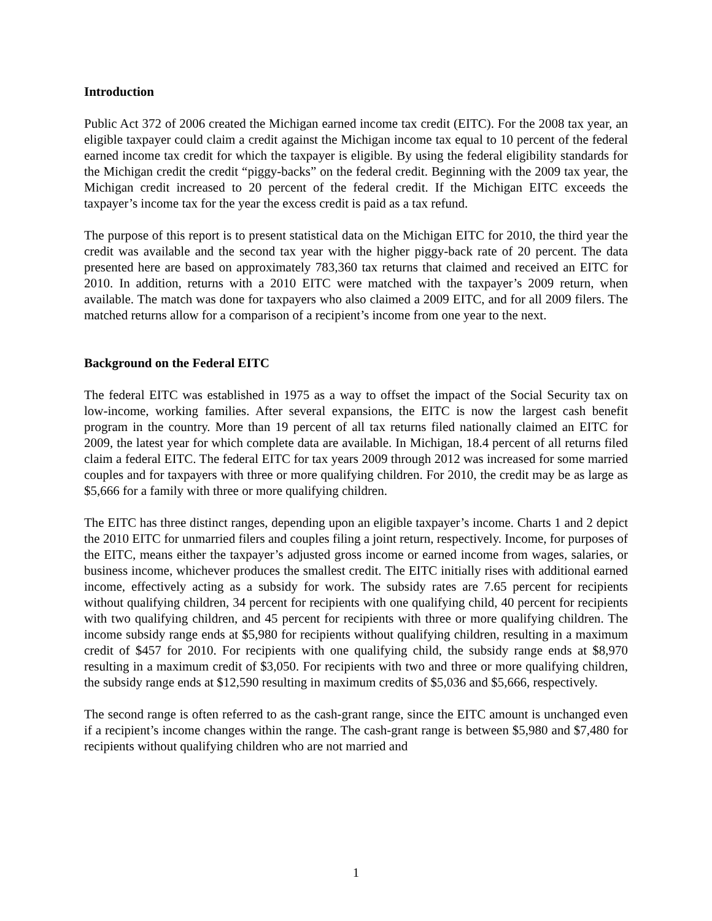Introduction
Public Act 372 of 2006 created the Michigan earned income tax credit (EITC). For the 2008 tax year, an eligible taxpayer could claim a credit against the Michigan income tax equal to 10 percent of the federal earned income tax credit for which the taxpayer is eligible. By using the federal eligibility standards for the Michigan credit the credit “piggy-backs” on the federal credit. Beginning with the 2009 tax year, the Michigan credit increased to 20 percent of the federal credit. If the Michigan EITC exceeds the taxpayer’s income tax for the year the excess credit is paid as a tax refund.
The purpose of this report is to present statistical data on the Michigan EITC for 2010, the third year the credit was available and the second tax year with the higher piggy-back rate of 20 percent. The data presented here are based on approximately 783,360 tax returns that claimed and received an EITC for 2010. In addition, returns with a 2010 EITC were matched with the taxpayer’s 2009 return, when available. The match was done for taxpayers who also claimed a 2009 EITC, and for all 2009 filers. The matched returns allow for a comparison of a recipient’s income from one year to the next.
Background on the Federal EITC
The federal EITC was established in 1975 as a way to offset the impact of the Social Security tax on low-income, working families. After several expansions, the EITC is now the largest cash benefit program in the country. More than 19 percent of all tax returns filed nationally claimed an EITC for 2009, the latest year for which complete data are available. In Michigan, 18.4 percent of all returns filed claim a federal EITC. The federal EITC for tax years 2009 through 2012 was increased for some married couples and for taxpayers with three or more qualifying children. For 2010, the credit may be as large as $5,666 for a family with three or more qualifying children.
The EITC has three distinct ranges, depending upon an eligible taxpayer’s income. Charts 1 and 2 depict the 2010 EITC for unmarried filers and couples filing a joint return, respectively. Income, for purposes of the EITC, means either the taxpayer’s adjusted gross income or earned income from wages, salaries, or business income, whichever produces the smallest credit. The EITC initially rises with additional earned income, effectively acting as a subsidy for work. The subsidy rates are 7.65 percent for recipients without qualifying children, 34 percent for recipients with one qualifying child, 40 percent for recipients with two qualifying children, and 45 percent for recipients with three or more qualifying children. The income subsidy range ends at $5,980 for recipients without qualifying children, resulting in a maximum credit of $457 for 2010. For recipients with one qualifying child, the subsidy range ends at $8,970 resulting in a maximum credit of $3,050. For recipients with two and three or more qualifying children, the subsidy range ends at $12,590 resulting in maximum credits of $5,036 and $5,666, respectively.
The second range is often referred to as the cash-grant range, since the EITC amount is unchanged even if a recipient’s income changes within the range. The cash-grant range is between $5,980 and $7,480 for recipients without qualifying children who are not married and
1